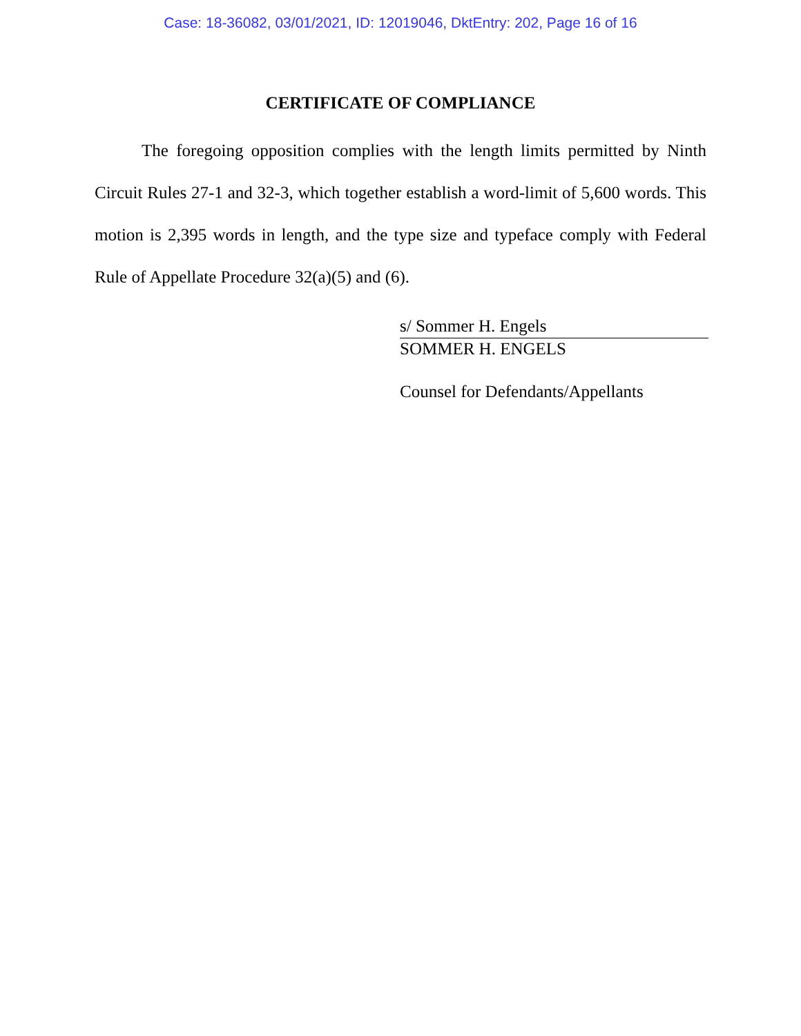Case: 18-36082, 03/01/2021, ID: 12019046, DktEntry: 202, Page 16 of 16
CERTIFICATE OF COMPLIANCE
The foregoing opposition complies with the length limits permitted by Ninth Circuit Rules 27-1 and 32-3, which together establish a word-limit of 5,600 words. This motion is 2,395 words in length, and the type size and typeface comply with Federal Rule of Appellate Procedure 32(a)(5) and (6).
s/ Sommer H. Engels
SOMMER H. ENGELS
Counsel for Defendants/Appellants